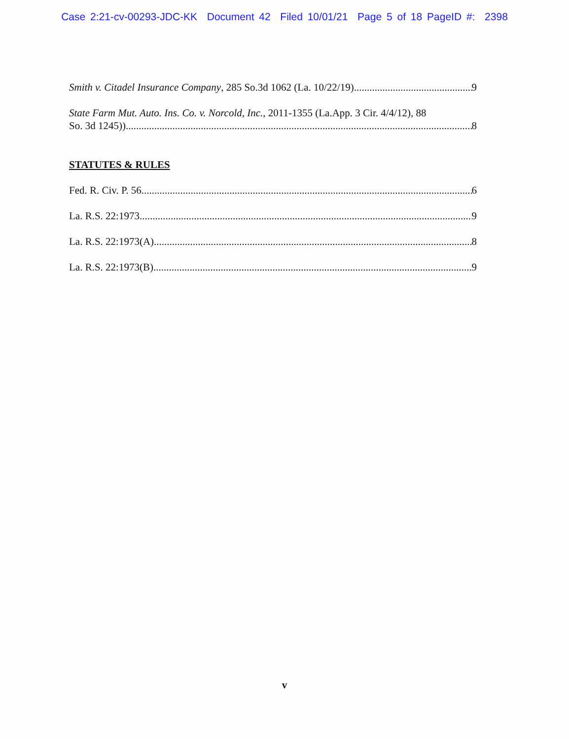Case 2:21-cv-00293-JDC-KK Document 42 Filed 10/01/21 Page 5 of 18 PageID #: 2398
Smith v. Citadel Insurance Company, 285 So.3d 1062 (La. 10/22/19) 9
State Farm Mut. Auto. Ins. Co. v. Norcold, Inc., 2011-1355 (La.App. 3 Cir. 4/4/12), 88
So. 3d 1245)) 8
STATUTES & RULES
Fed. R. Civ. P. 56 6
La. R.S. 22:1973 9
La. R.S. 22:1973(A) 8
La. R.S. 22:1973(B) 9
v